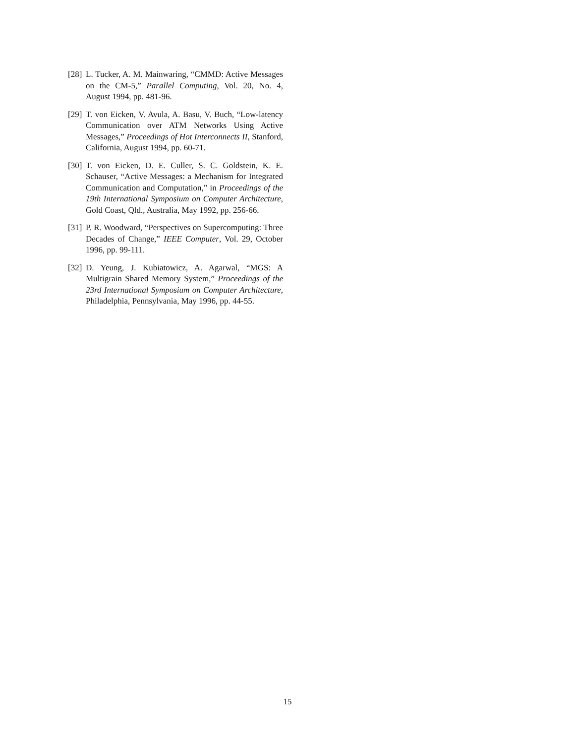[28]
L. Tucker, A. M. Mainwaring, “CMMD: Active Messages on the CM-5,” Parallel Computing, Vol. 20, No. 4, August 1994, pp. 481-96.
[29]
T. von Eicken, V. Avula, A. Basu, V. Buch, “Low-latency Communication over ATM Networks Using Active Messages,” Proceedings of Hot Interconnects II, Stanford, California, August 1994, pp. 60-71.
[30]
T. von Eicken, D. E. Culler, S. C. Goldstein, K. E. Schauser, “Active Messages: a Mechanism for Integrated Communication and Computation,” in Proceedings of the 19th International Symposium on Computer Architecture, Gold Coast, Qld., Australia, May 1992, pp. 256-66.
[31]
P. R. Woodward, “Perspectives on Supercomputing: Three Decades of Change,” IEEE Computer, Vol. 29, October 1996, pp. 99-111.
[32]
D. Yeung, J. Kubiatowicz, A. Agarwal, “MGS: A Multigrain Shared Memory System,” Proceedings of the 23rd International Symposium on Computer Architecture, Philadelphia, Pennsylvania, May 1996, pp. 44-55.
15